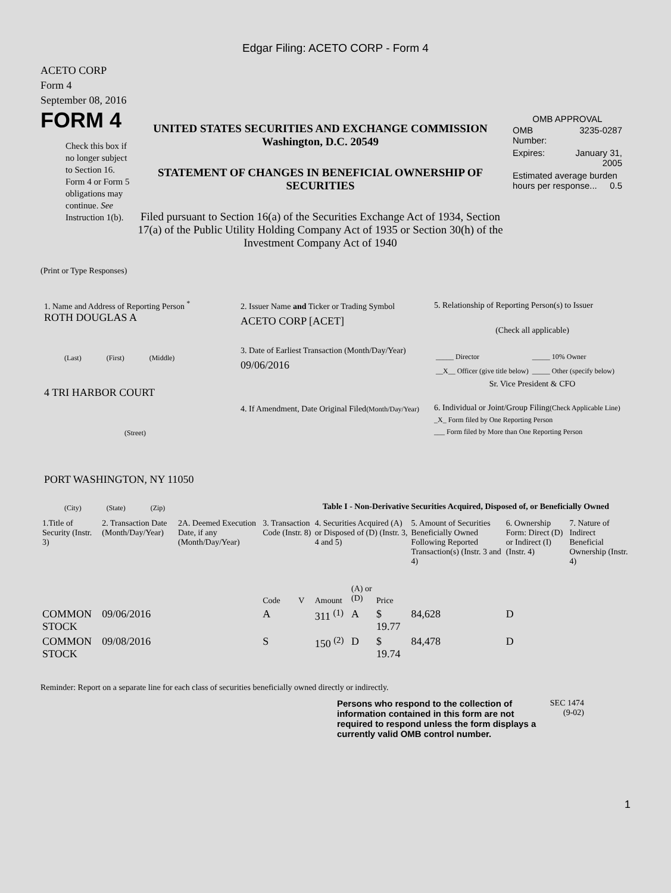Edgar Filing: ACETO CORP - Form 4
ACETO CORP
Form 4
September 08, 2016
FORM 4
Check this box if no longer subject to Section 16. Form 4 or Form 5 obligations may continue. See Instruction 1(b).
UNITED STATES SECURITIES AND EXCHANGE COMMISSION
Washington, D.C. 20549
STATEMENT OF CHANGES IN BENEFICIAL OWNERSHIP OF SECURITIES
Filed pursuant to Section 16(a) of the Securities Exchange Act of 1934, Section 17(a) of the Public Utility Holding Company Act of 1935 or Section 30(h) of the Investment Company Act of 1940
OMB APPROVAL
| OMB Number: | 3235-0287 |
| Expires: | January 31, 2005 |
| Estimated average burden hours per response... 0.5 | |
(Print or Type Responses)
1. Name and Address of Reporting Person <sup>*</sup>
ROTH DOUGLAS A
(Last) (First) (Middle)
4 TRI HARBOR COURT
(Street)
PORT WASHINGTON, NY 11050
(City) (State) (Zip)
2. Issuer Name and Ticker or Trading Symbol
ACETO CORP [ACET]
3. Date of Earliest Transaction (Month/Day/Year)
09/06/2016
4. If Amendment, Date Original Filed(Month/Day/Year)
5. Relationship of Reporting Person(s) to Issuer
(Check all applicable)
| _____ Director | _____ 10% Owner |
| __X__ Officer (give title below) | _____ Other (specify below) |
Sr. Vice President & CFO
6. Individual or Joint/Group Filing(Check Applicable Line)
_X_ Form filed by One Reporting Person
___ Form filed by More than One Reporting Person
Table I - Non-Derivative Securities Acquired, Disposed of, or Beneficially Owned
| 1.Title of Security (Instr. 3) | 2. Transaction Date (Month/Day/Year) | 2A. Deemed Execution Date, if any (Month/Day/Year) | 3. Transaction Code (Instr. 8) | | 4. Securities Acquired (A) or Disposed of (D) (Instr. 3, 4 and 5) | | | 5. Amount of Securities Beneficially Owned Following Reported Transaction(s) (Instr. 3 and 4) | 6. Ownership Form: Direct (D) or Indirect (I) (Instr. 4) | 7. Nature of Indirect Beneficial Ownership (Instr. 4) |
| --- | --- | --- | --- | --- | --- | --- | --- | --- | --- | --- |
| | | | Code | V | Amount | (A) or (D) | Price | | | |
| COMMON STOCK | 09/06/2016 | | A | | 311 <sup>(1)</sup> | A | $ 19.77 | 84,628 | D | |
| COMMON STOCK | 09/08/2016 | | S | | 150 <sup>(2)</sup> | D | $ 19.74 | 84,478 | D | |
Reminder: Report on a separate line for each class of securities beneficially owned directly or indirectly.
Persons who respond to the collection of information contained in this form are not required to respond unless the form displays a currently valid OMB control number.
SEC 1474 (9-02)
1